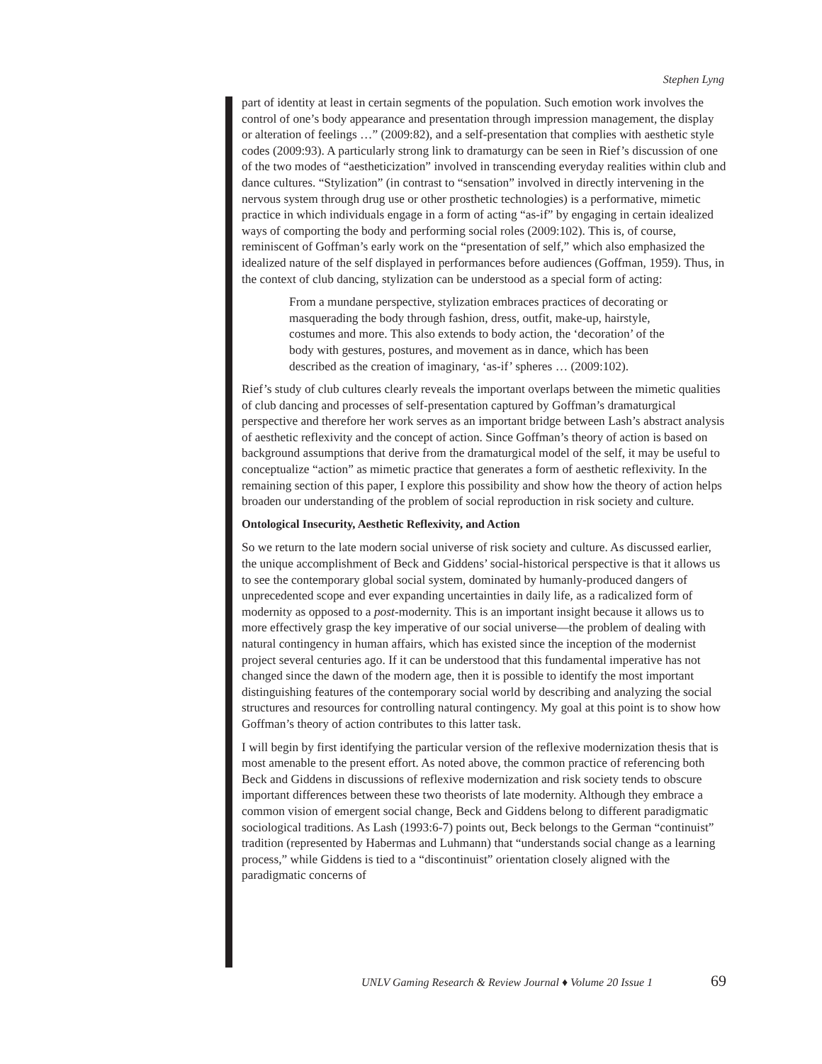Stephen Lyng
part of identity at least in certain segments of the population. Such emotion work involves the control of one’s body appearance and presentation through impression management, the display or alteration of feelings …” (2009:82), and a self-presentation that complies with aesthetic style codes (2009:93). A particularly strong link to dramaturgy can be seen in Rief’s discussion of one of the two modes of “aestheticization” involved in transcending everyday realities within club and dance cultures. “Stylization” (in contrast to “sensation” involved in directly intervening in the nervous system through drug use or other prosthetic technologies) is a performative, mimetic practice in which individuals engage in a form of acting “as-if” by engaging in certain idealized ways of comporting the body and performing social roles (2009:102). This is, of course, reminiscent of Goffman’s early work on the “presentation of self,” which also emphasized the idealized nature of the self displayed in performances before audiences (Goffman, 1959). Thus, in the context of club dancing, stylization can be understood as a special form of acting:
From a mundane perspective, stylization embraces practices of decorating or masquerading the body through fashion, dress, outfit, make-up, hairstyle, costumes and more. This also extends to body action, the ‘decoration’ of the body with gestures, postures, and movement as in dance, which has been described as the creation of imaginary, ‘as-if’ spheres … (2009:102).
Rief’s study of club cultures clearly reveals the important overlaps between the mimetic qualities of club dancing and processes of self-presentation captured by Goffman’s dramaturgical perspective and therefore her work serves as an important bridge between Lash’s abstract analysis of aesthetic reflexivity and the concept of action. Since Goffman’s theory of action is based on background assumptions that derive from the dramaturgical model of the self, it may be useful to conceptualize “action” as mimetic practice that generates a form of aesthetic reflexivity. In the remaining section of this paper, I explore this possibility and show how the theory of action helps broaden our understanding of the problem of social reproduction in risk society and culture.
Ontological Insecurity, Aesthetic Reflexivity, and Action
So we return to the late modern social universe of risk society and culture. As discussed earlier, the unique accomplishment of Beck and Giddens’ social-historical perspective is that it allows us to see the contemporary global social system, dominated by humanly-produced dangers of unprecedented scope and ever expanding uncertainties in daily life, as a radicalized form of modernity as opposed to a post-modernity. This is an important insight because it allows us to more effectively grasp the key imperative of our social universe—the problem of dealing with natural contingency in human affairs, which has existed since the inception of the modernist project several centuries ago. If it can be understood that this fundamental imperative has not changed since the dawn of the modern age, then it is possible to identify the most important distinguishing features of the contemporary social world by describing and analyzing the social structures and resources for controlling natural contingency. My goal at this point is to show how Goffman’s theory of action contributes to this latter task.
I will begin by first identifying the particular version of the reflexive modernization thesis that is most amenable to the present effort. As noted above, the common practice of referencing both Beck and Giddens in discussions of reflexive modernization and risk society tends to obscure important differences between these two theorists of late modernity. Although they embrace a common vision of emergent social change, Beck and Giddens belong to different paradigmatic sociological traditions. As Lash (1993:6-7) points out, Beck belongs to the German “continuist” tradition (represented by Habermas and Luhmann) that “understands social change as a learning process,” while Giddens is tied to a “discontinuist” orientation closely aligned with the paradigmatic concerns of
UNLV Gaming Research & Review Journal ♦ Volume 20 Issue 1
69